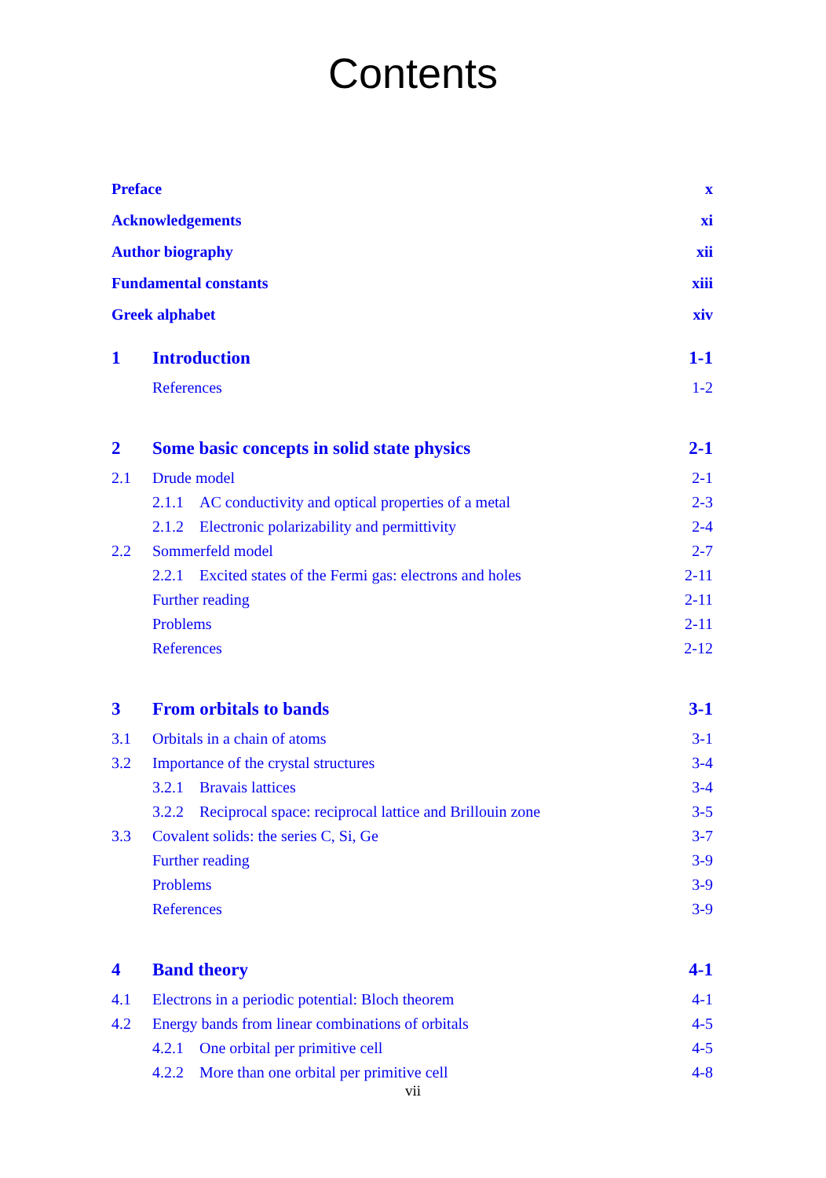Contents
Preface x
Acknowledgements xi
Author biography xii
Fundamental constants xiii
Greek alphabet xiv
1 Introduction 1-1
References 1-2
2 Some basic concepts in solid state physics 2-1
2.1 Drude model 2-1
2.1.1 AC conductivity and optical properties of a metal 2-3
2.1.2 Electronic polarizability and permittivity 2-4
2.2 Sommerfeld model 2-7
2.2.1 Excited states of the Fermi gas: electrons and holes 2-11
Further reading 2-11
Problems 2-11
References 2-12
3 From orbitals to bands 3-1
3.1 Orbitals in a chain of atoms 3-1
3.2 Importance of the crystal structures 3-4
3.2.1 Bravais lattices 3-4
3.2.2 Reciprocal space: reciprocal lattice and Brillouin zone 3-5
3.3 Covalent solids: the series C, Si, Ge 3-7
Further reading 3-9
Problems 3-9
References 3-9
4 Band theory 4-1
4.1 Electrons in a periodic potential: Bloch theorem 4-1
4.2 Energy bands from linear combinations of orbitals 4-5
4.2.1 One orbital per primitive cell 4-5
4.2.2 More than one orbital per primitive cell 4-8
vii